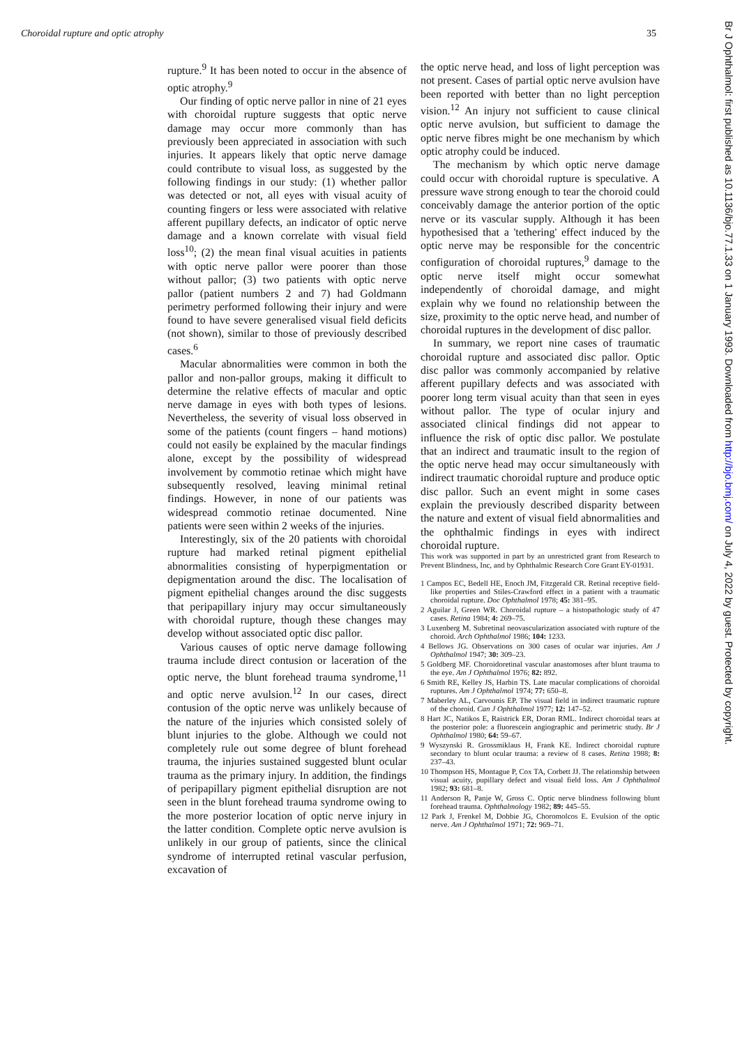Choroidal rupture and optic atrophy 35
rupture.<sup>9</sup> It has been noted to occur in the absence of optic atrophy.<sup>9</sup>
Our finding of optic nerve pallor in nine of 21 eyes with choroidal rupture suggests that optic nerve damage may occur more commonly than has previously been appreciated in association with such injuries. It appears likely that optic nerve damage could contribute to visual loss, as suggested by the following findings in our study: (1) whether pallor was detected or not, all eyes with visual acuity of counting fingers or less were associated with relative afferent pupillary defects, an indicator of optic nerve damage and a known correlate with visual field loss<sup>10</sup>; (2) the mean final visual acuities in patients with optic nerve pallor were poorer than those without pallor; (3) two patients with optic nerve pallor (patient numbers 2 and 7) had Goldmann perimetry performed following their injury and were found to have severe generalised visual field deficits (not shown), similar to those of previously described cases.<sup>6</sup>
Macular abnormalities were common in both the pallor and non-pallor groups, making it difficult to determine the relative effects of macular and optic nerve damage in eyes with both types of lesions. Nevertheless, the severity of visual loss observed in some of the patients (count fingers – hand motions) could not easily be explained by the macular findings alone, except by the possibility of widespread involvement by commotio retinae which might have subsequently resolved, leaving minimal retinal findings. However, in none of our patients was widespread commotio retinae documented. Nine patients were seen within 2 weeks of the injuries.
Interestingly, six of the 20 patients with choroidal rupture had marked retinal pigment epithelial abnormalities consisting of hyperpigmentation or depigmentation around the disc. The localisation of pigment epithelial changes around the disc suggests that peripapillary injury may occur simultaneously with choroidal rupture, though these changes may develop without associated optic disc pallor.
Various causes of optic nerve damage following trauma include direct contusion or laceration of the optic nerve, the blunt forehead trauma syndrome,<sup>11</sup> and optic nerve avulsion.<sup>12</sup> In our cases, direct contusion of the optic nerve was unlikely because of the nature of the injuries which consisted solely of blunt injuries to the globe. Although we could not completely rule out some degree of blunt forehead trauma, the injuries sustained suggested blunt ocular trauma as the primary injury. In addition, the findings of peripapillary pigment epithelial disruption are not seen in the blunt forehead trauma syndrome owing to the more posterior location of optic nerve injury in the latter condition. Complete optic nerve avulsion is unlikely in our group of patients, since the clinical syndrome of interrupted retinal vascular perfusion, excavation of
the optic nerve head, and loss of light perception was not present. Cases of partial optic nerve avulsion have been reported with better than no light perception vision.<sup>12</sup> An injury not sufficient to cause clinical optic nerve avulsion, but sufficient to damage the optic nerve fibres might be one mechanism by which optic atrophy could be induced.
The mechanism by which optic nerve damage could occur with choroidal rupture is speculative. A pressure wave strong enough to tear the choroid could conceivably damage the anterior portion of the optic nerve or its vascular supply. Although it has been hypothesised that a 'tethering' effect induced by the optic nerve may be responsible for the concentric configuration of choroidal ruptures,<sup>9</sup> damage to the optic nerve itself might occur somewhat independently of choroidal damage, and might explain why we found no relationship between the size, proximity to the optic nerve head, and number of choroidal ruptures in the development of disc pallor.
In summary, we report nine cases of traumatic choroidal rupture and associated disc pallor. Optic disc pallor was commonly accompanied by relative afferent pupillary defects and was associated with poorer long term visual acuity than that seen in eyes without pallor. The type of ocular injury and associated clinical findings did not appear to influence the risk of optic disc pallor. We postulate that an indirect and traumatic insult to the region of the optic nerve head may occur simultaneously with indirect traumatic choroidal rupture and produce optic disc pallor. Such an event might in some cases explain the previously described disparity between the nature and extent of visual field abnormalities and the ophthalmic findings in eyes with indirect choroidal rupture.
This work was supported in part by an unrestricted grant from Research to Prevent Blindness, Inc, and by Ophthalmic Research Core Grant EY-01931.
1 Campos EC, Bedell HE, Enoch JM, Fitzgerald CR. Retinal receptive field-like properties and Stiles-Crawford effect in a patient with a traumatic choroidal rupture. Doc Ophthalmol 1978; 45: 381–95.
2 Aguilar J, Green WR. Choroidal rupture – a histopathologic study of 47 cases. Retina 1984; 4: 269–75.
3 Luxenberg M. Subretinal neovascularization associated with rupture of the choroid. Arch Ophthalmol 1986; 104: 1233.
4 Bellows JG. Observations on 300 cases of ocular war injuries. Am J Ophthalmol 1947; 30: 309–23.
5 Goldberg MF. Choroidoretinal vascular anastomoses after blunt trauma to the eye. Am J Ophthalmol 1976; 82: 892.
6 Smith RE, Kelley JS, Harbin TS. Late macular complications of choroidal ruptures. Am J Ophthalmol 1974; 77: 650–8.
7 Maberley AL, Carvounis EP. The visual field in indirect traumatic rupture of the choroid. Can J Ophthalmol 1977; 12: 147–52.
8 Hart JC, Natikos E, Raistrick ER, Doran RML. Indirect choroidal tears at the posterior pole: a fluorescein angiographic and perimetric study. Br J Ophthalmol 1980; 64: 59–67.
9 Wyszynski R. Grossmiklaus H, Frank KE. Indirect choroidal rupture secondary to blunt ocular trauma: a review of 8 cases. Retina 1988; 8: 237–43.
10 Thompson HS, Montague P, Cox TA, Corbett JJ. The relationship between visual acuity, pupillary defect and visual field loss. Am J Ophthalmol 1982; 93: 681–8.
11 Anderson R, Panje W, Gross C. Optic nerve blindness following blunt forehead trauma. Ophthalmology 1982; 89: 445–55.
12 Park J, Frenkel M, Dobbie JG, Choromolcos E. Evulsion of the optic nerve. Am J Ophthalmol 1971; 72: 969–71.
Br J Ophthalmol: first published as 10.1136/bjo.77.1.33 on 1 January 1993. Downloaded from http://bjo.bmj.com/ on July 4, 2022 by guest. Protected by copyright.